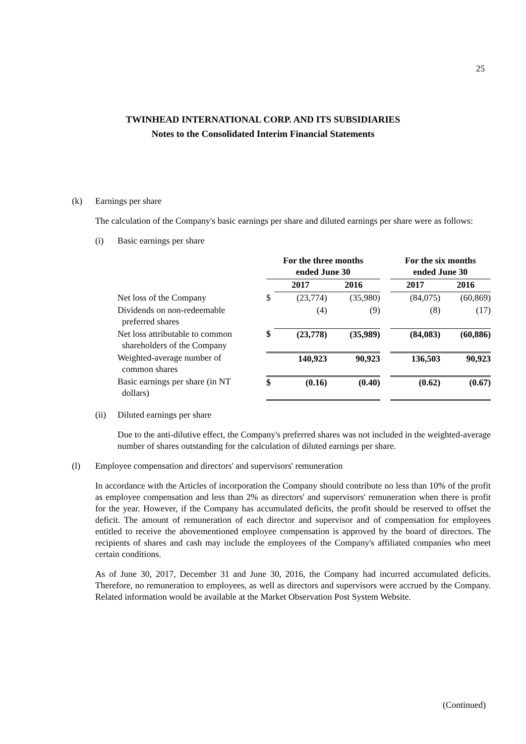25
TWINHEAD INTERNATIONAL CORP. AND ITS SUBSIDIARIES
Notes to the Consolidated Interim Financial Statements
(k) Earnings per share
The calculation of the Company's basic earnings per share and diluted earnings per share were as follows:
(i) Basic earnings per share
| | For the three months ended June 30 | | | | For the six months ended June 30 | |
| | | 2017 | 2016 | | 2017 | 2016 |
| Net loss of the Company | $ | (23,774) | (35,980) | | (84,075) | (60,869) |
| Dividends on non-redeemable preferred shares | | (4) | (9) | | (8) | (17) |
| Net loss attributable to common shareholders of the Company | $ | (23,778) | (35,989) | | (84,083) | (60,886) |
| Weighted-average number of common shares | | 140,923 | 90,923 | | 136,503 | 90,923 |
| Basic earnings per share (in NT dollars) | $ | (0.16) | (0.40) | | (0.62) | (0.67) |
(ii) Diluted earnings per share
Due to the anti-dilutive effect, the Company's preferred shares was not included in the weighted-average number of shares outstanding for the calculation of diluted earnings per share.
(l) Employee compensation and directors' and supervisors' remuneration
In accordance with the Articles of incorporation the Company should contribute no less than 10% of the profit as employee compensation and less than 2% as directors' and supervisors' remuneration when there is profit for the year. However, if the Company has accumulated deficits, the profit should be reserved to offset the deficit. The amount of remuneration of each director and supervisor and of compensation for employees entitled to receive the abovementioned employee compensation is approved by the board of directors. The recipients of shares and cash may include the employees of the Company's affiliated companies who meet certain conditions.
As of June 30, 2017, December 31 and June 30, 2016, the Company had incurred accumulated deficits. Therefore, no remuneration to employees, as well as directors and supervisors were accrued by the Company. Related information would be available at the Market Observation Post System Website.
(Continued)